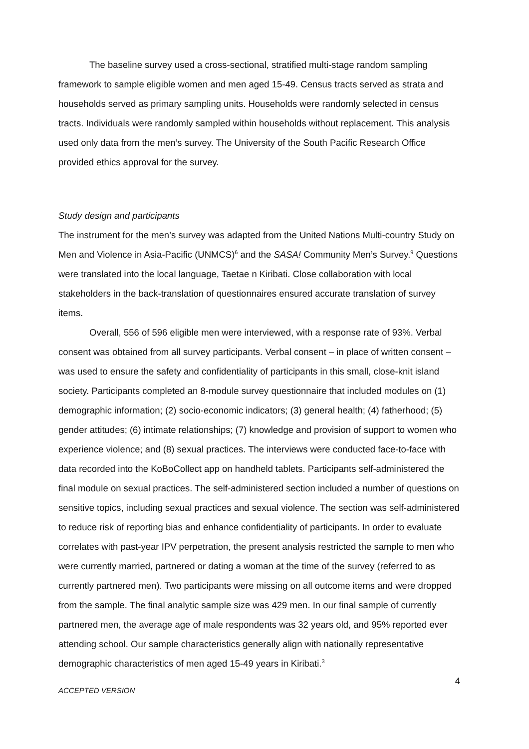The baseline survey used a cross-sectional, stratified multi-stage random sampling framework to sample eligible women and men aged 15-49. Census tracts served as strata and households served as primary sampling units. Households were randomly selected in census tracts. Individuals were randomly sampled within households without replacement. This analysis used only data from the men’s survey. The University of the South Pacific Research Office provided ethics approval for the survey.
Study design and participants
The instrument for the men’s survey was adapted from the United Nations Multi-country Study on Men and Violence in Asia-Pacific (UNMCS)<sup>6</sup> and the SASA! Community Men’s Survey.<sup>9</sup> Questions were translated into the local language, Taetae n Kiribati. Close collaboration with local stakeholders in the back-translation of questionnaires ensured accurate translation of survey items.
Overall, 556 of 596 eligible men were interviewed, with a response rate of 93%. Verbal consent was obtained from all survey participants. Verbal consent – in place of written consent – was used to ensure the safety and confidentiality of participants in this small, close-knit island society. Participants completed an 8-module survey questionnaire that included modules on (1) demographic information; (2) socio-economic indicators; (3) general health; (4) fatherhood; (5) gender attitudes; (6) intimate relationships; (7) knowledge and provision of support to women who experience violence; and (8) sexual practices. The interviews were conducted face-to-face with data recorded into the KoBoCollect app on handheld tablets. Participants self-administered the final module on sexual practices. The self-administered section included a number of questions on sensitive topics, including sexual practices and sexual violence. The section was self-administered to reduce risk of reporting bias and enhance confidentiality of participants. In order to evaluate correlates with past-year IPV perpetration, the present analysis restricted the sample to men who were currently married, partnered or dating a woman at the time of the survey (referred to as currently partnered men). Two participants were missing on all outcome items and were dropped from the sample. The final analytic sample size was 429 men. In our final sample of currently partnered men, the average age of male respondents was 32 years old, and 95% reported ever attending school. Our sample characteristics generally align with nationally representative demographic characteristics of men aged 15-49 years in Kiribati.<sup>3</sup>
4
ACCEPTED VERSION